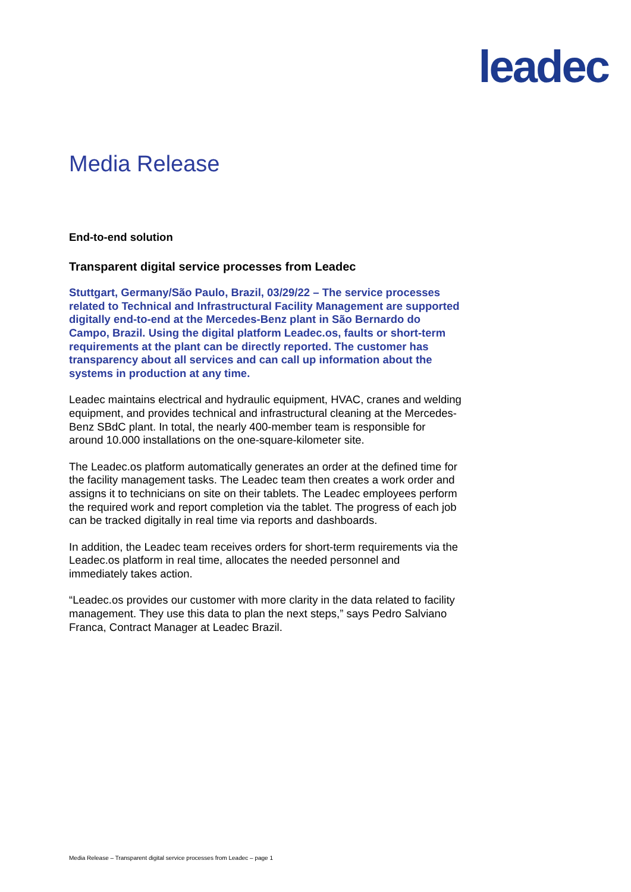lea dec
Media Release
End-to-end solution
Transparent digital service processes from Leadec
Stuttgart, Germany/São Paulo, Brazil, 03/29/22 – The service processes related to Technical and Infrastructural Facility Management are supported digitally end-to-end at the Mercedes-Benz plant in São Bernardo do Campo, Brazil. Using the digital platform Leadec.os, faults or short-term requirements at the plant can be directly reported. The customer has transparency about all services and can call up information about the systems in production at any time.
Leadec maintains electrical and hydraulic equipment, HVAC, cranes and welding equipment, and provides technical and infrastructural cleaning at the Mercedes-Benz SBdC plant. In total, the nearly 400-member team is responsible for around 10.000 installations on the one-square-kilometer site.
The Leadec.os platform automatically generates an order at the defined time for the facility management tasks. The Leadec team then creates a work order and assigns it to technicians on site on their tablets. The Leadec employees perform the required work and report completion via the tablet. The progress of each job can be tracked digitally in real time via reports and dashboards.
In addition, the Leadec team receives orders for short-term requirements via the Leadec.os platform in real time, allocates the needed personnel and immediately takes action.
“Leadec.os provides our customer with more clarity in the data related to facility management. They use this data to plan the next steps,” says Pedro Salviano Franca, Contract Manager at Leadec Brazil.
Media Release – Transparent digital service processes from Leadec – page 1